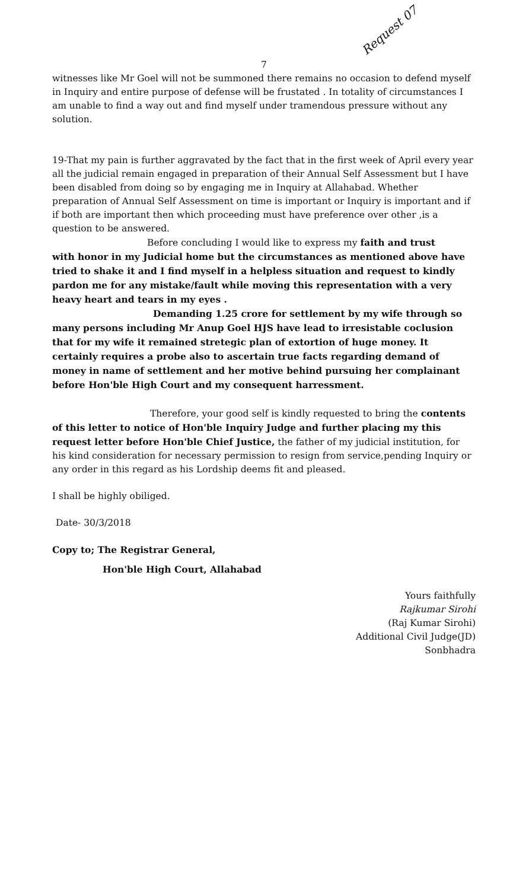Request 07
7
witnesses like Mr Goel will not be summoned there remains no occasion to defend myself in Inquiry and entire purpose of defense will be frustated . In totality of circumstances I am unable to find a way out and find myself under tramendous pressure without any solution.
19-That my pain is further aggravated by the fact that in the first week of April every year all the judicial remain engaged in preparation of their Annual Self Assessment but I have been disabled from doing so by engaging me in Inquiry at Allahabad. Whether preparation of Annual Self Assessment on time is important or Inquiry is important and if if both are important then which proceeding must have preference over other ,is a question to be answered.
Before concluding I would like to express my faith and trust
with honor in my Judicial home but the circumstances as mentioned above have tried to shake it and I find myself in a helpless situation and request to kindly pardon me for any mistake/fault while moving this representation with a very heavy heart and tears in my eyes .
Demanding 1.25 crore for settlement by my wife through so many persons including Mr Anup Goel HJS have lead to irresistable coclusion that for my wife it remained stretegic plan of extortion of huge money. It certainly requires a probe also to ascertain true facts regarding demand of money in name of settlement and her motive behind pursuing her complainant before Hon'ble High Court and my consequent harressment.
Therefore, your good self is kindly requested to bring the contents of this letter to notice of Hon'ble Inquiry Judge and further placing my this request letter before Hon'ble Chief Justice, the father of my judicial institution, for his kind consideration for necessary permission to resign from service,pending Inquiry or any order in this regard as his Lordship deems fit and pleased.
I shall be highly obiliged.
Date- 30/3/2018
Copy to; The Registrar General,
Hon'ble High Court, Allahabad
Yours faithfully
Rajkumar Sirohi
(Raj Kumar Sirohi)
Additional Civil Judge(JD)
Sonbhadra